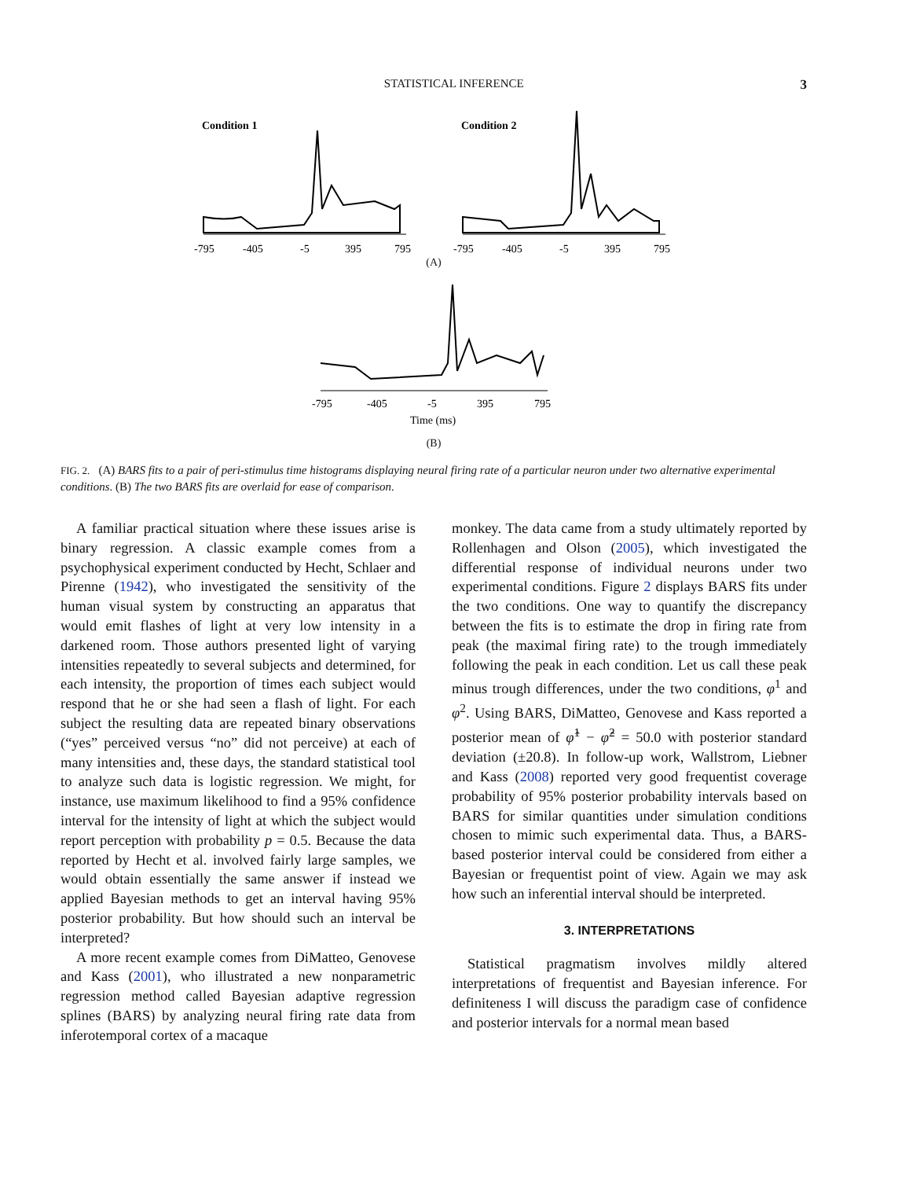STATISTICAL INFERENCE 3
Condition 1
-795
-405
-5
395
795
Condition 2
-795
-405
-5
395
795
(A)
-795
-405
-5
395
795
Time (ms)
(B)
FIG. 2. (A) BARS fits to a pair of peri-stimulus time histograms displaying neural firing rate of a particular neuron under two alternative experimental conditions. (B) The two BARS fits are overlaid for ease of comparison.
A familiar practical situation where these issues arise is binary regression. A classic example comes from a psychophysical experiment conducted by Hecht, Schlaer and Pirenne (1942), who investigated the sensitivity of the human visual system by constructing an apparatus that would emit flashes of light at very low intensity in a darkened room. Those authors presented light of varying intensities repeatedly to several subjects and determined, for each intensity, the proportion of times each subject would respond that he or she had seen a flash of light. For each subject the resulting data are repeated binary observations (“yes” perceived versus “no” did not perceive) at each of many intensities and, these days, the standard statistical tool to analyze such data is logistic regression. We might, for instance, use maximum likelihood to find a 95% confidence interval for the intensity of light at which the subject would report perception with probability p = 0.5. Because the data reported by Hecht et al. involved fairly large samples, we would obtain essentially the same answer if instead we applied Bayesian methods to get an interval having 95% posterior probability. But how should such an interval be interpreted?
A more recent example comes from DiMatteo, Genovese and Kass (2001), who illustrated a new nonparametric regression method called Bayesian adaptive regression splines (BARS) by analyzing neural firing rate data from inferotemporal cortex of a macaque
monkey. The data came from a study ultimately reported by Rollenhagen and Olson (2005), which investigated the differential response of individual neurons under two experimental conditions. Figure 2 displays BARS fits under the two conditions. One way to quantify the discrepancy between the fits is to estimate the drop in firing rate from peak (the maximal firing rate) to the trough immediately following the peak in each condition. Let us call these peak minus trough differences, under the two conditions, φ<sup>1</sup> and φ<sup>2</sup>. Using BARS, DiMatteo, Genovese and Kass reported a posterior mean of φ̂<sup>1</sup> − φ̂<sup>2</sup> = 50.0 with posterior standard deviation (±20.8). In follow-up work, Wallstrom, Liebner and Kass (2008) reported very good frequentist coverage probability of 95% posterior probability intervals based on BARS for similar quantities under simulation conditions chosen to mimic such experimental data. Thus, a BARS-based posterior interval could be considered from either a Bayesian or frequentist point of view. Again we may ask how such an inferential interval should be interpreted.
3. INTERPRETATIONS
Statistical pragmatism involves mildly altered interpretations of frequentist and Bayesian inference. For definiteness I will discuss the paradigm case of confidence and posterior intervals for a normal mean based